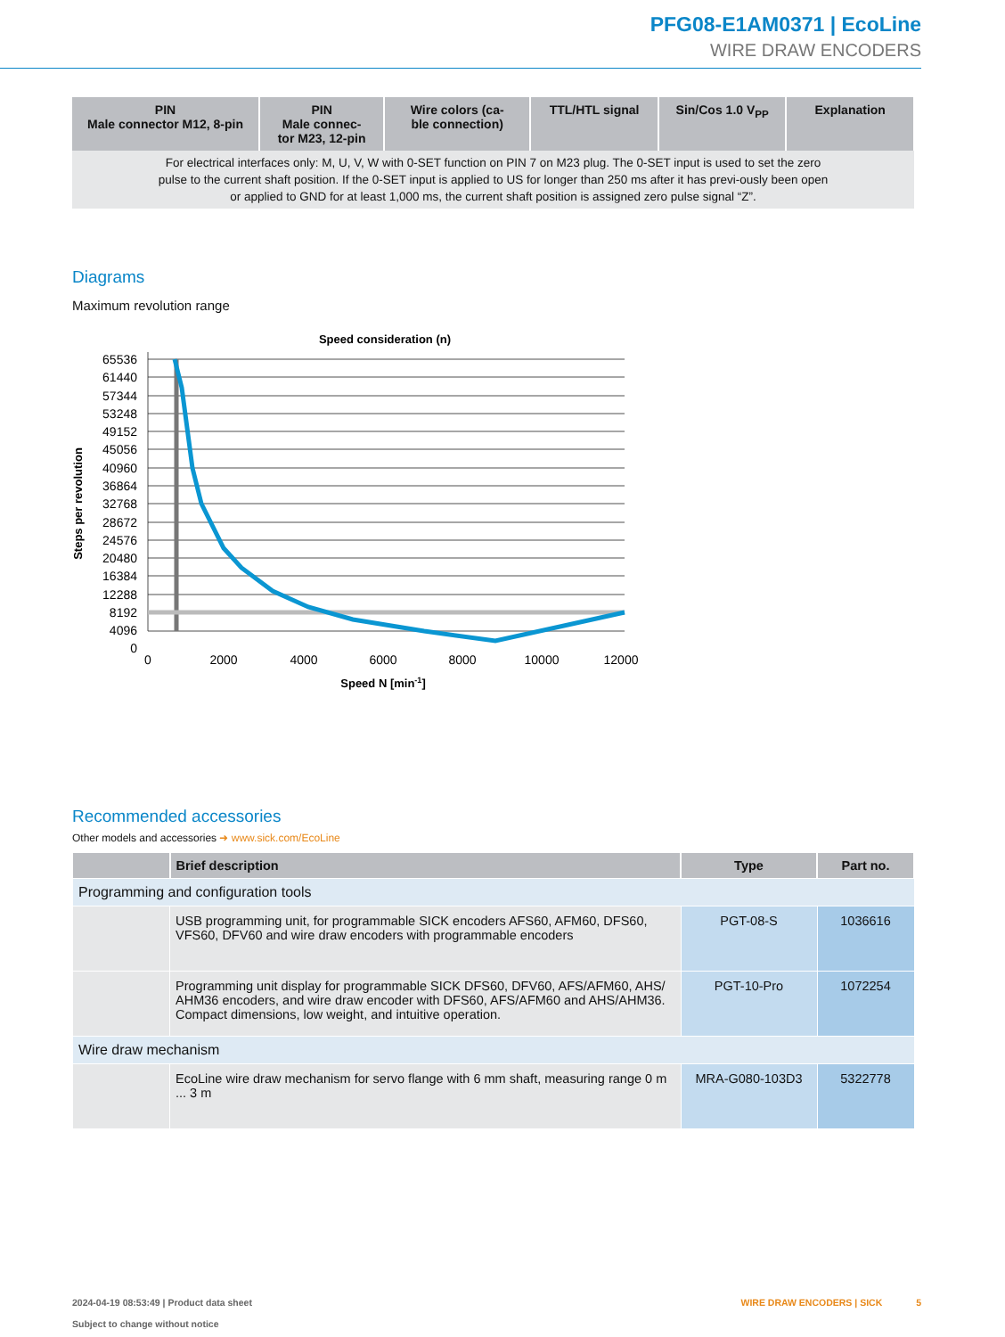PFG08-E1AM0371 | EcoLine
WIRE DRAW ENCODERS
| PIN Male connector M12, 8-pin | PIN Male connec- tor M23, 12-pin | Wire colors (ca- ble connection) | TTL/HTL signal | Sin/Cos 1.0 V<sub>PP</sub> | Explanation |
| --- | --- | --- | --- | --- | --- |
| For electrical interfaces only: M, U, V, W with 0-SET function on PIN 7 on M23 plug. The 0-SET input is used to set the zero pulse to the current shaft position. If the 0-SET input is applied to US for longer than 250 ms after it has previ-ously been open or applied to GND for at least 1,000 ms, the current shaft position is assigned zero pulse signal “Z”. | | | | | |
Diagrams
Maximum revolution range
Speed consideration (n)
65536
61440
57344
53248
49152
45056
40960
36864
32768
28672
24576
20480
16384
12288
8192
4096
0
0
2000
4000
6000
8000
10000
12000
Speed N [min-1]
Steps per revolution
Recommended accessories
Other models and accessories ➜ www.sick.com/EcoLine
| | Brief description | Type | Part no. |
| --- | --- | --- | --- |
| Programming and configuration tools | | | |
| | USB programming unit, for programmable SICK encoders AFS60, AFM60, DFS60, VFS60, DFV60 and wire draw encoders with programmable encoders | PGT-08-S | 1036616 |
| | Programming unit display for programmable SICK DFS60, DFV60, AFS/AFM60, AHS/ AHM36 encoders, and wire draw encoder with DFS60, AFS/AFM60 and AHS/AHM36. Compact dimensions, low weight, and intuitive operation. | PGT-10-Pro | 1072254 |
| Wire draw mechanism | | | |
| | EcoLine wire draw mechanism for servo flange with 6 mm shaft, measuring range 0 m ... 3 m | MRA-G080-103D3 | 5322778 |
2024-04-19 08:53:49 | Product data sheet
Subject to change without notice
WIRE DRAW ENCODERS | SICK 5